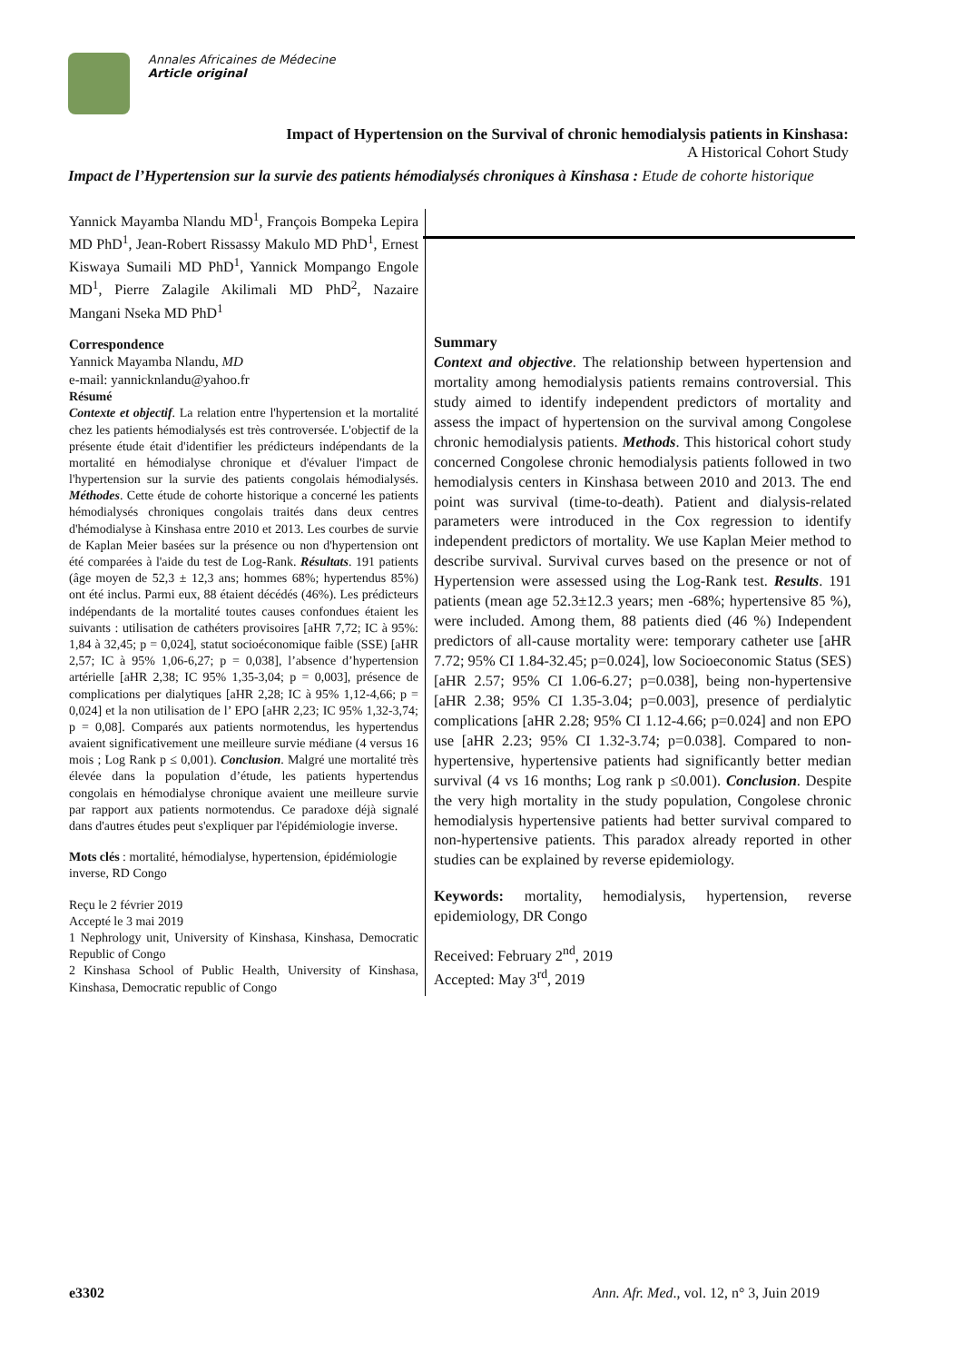Annales Africaines de Médecine
Article original
Impact of Hypertension on the Survival of chronic hemodialysis patients in Kinshasa:
A Historical Cohort Study
Impact de l’Hypertension sur la survie des patients hémodialysés chroniques à Kinshasa : Etude de cohorte historique
Yannick Mayamba Nlandu MD<sup>1</sup>, François Bompeka Lepira MD PhD<sup>1</sup>, Jean-Robert Rissassy Makulo MD PhD<sup>1</sup>, Ernest Kiswaya Sumaili MD PhD<sup>1</sup>, Yannick Mompango Engole MD<sup>1</sup>, Pierre Zalagile Akilimali MD PhD<sup>2</sup>, Nazaire Mangani Nseka MD PhD<sup>1</sup>
Correspondence
Yannick Mayamba Nlandu, MD
e-mail: yannicknlandu@yahoo.fr
Résumé
Contexte et objectif. La relation entre l'hypertension et la mortalité chez les patients hémodialysés est très controversée. L'objectif de la présente étude était d'identifier les prédicteurs indépendants de la mortalité en hémodialyse chronique et d'évaluer l'impact de l'hypertension sur la survie des patients congolais hémodialysés. Méthodes. Cette étude de cohorte historique a concerné les patients hémodialysés chroniques congolais traités dans deux centres d'hémodialyse à Kinshasa entre 2010 et 2013. Les courbes de survie de Kaplan Meier basées sur la présence ou non d'hypertension ont été comparées à l'aide du test de Log-Rank. Résultats. 191 patients (âge moyen de 52,3 ± 12,3 ans; hommes 68%; hypertendus 85%) ont été inclus. Parmi eux, 88 étaient décédés (46%). Les prédicteurs indépendants de la mortalité toutes causes confondues étaient les suivants : utilisation de cathéters provisoires [aHR 7,72; IC à 95%: 1,84 à 32,45; p = 0,024], statut socioéconomique faible (SSE) [aHR 2,57; IC à 95% 1,06-6,27; p = 0,038], l’absence d’hypertension artérielle [aHR 2,38; IC 95% 1,35-3,04; p = 0,003], présence de complications per dialytiques [aHR 2,28; IC à 95% 1,12-4,66; p = 0,024] et la non utilisation de l’ EPO [aHR 2,23; IC 95% 1,32-3,74; p = 0,08]. Comparés aux patients normotendus, les hypertendus avaient significativement une meilleure survie médiane (4 versus 16 mois ; Log Rank p ≤ 0,001). Conclusion. Malgré une mortalité très élevée dans la population d’étude, les patients hypertendus congolais en hémodialyse chronique avaient une meilleure survie par rapport aux patients normotendus. Ce paradoxe déjà signalé dans d'autres études peut s'expliquer par l'épidémiologie inverse.
Mots clés : mortalité, hémodialyse, hypertension, épidémiologie inverse, RD Congo
Reçu le 2 février 2019
Accepté le 3 mai 2019
1 Nephrology unit, University of Kinshasa, Kinshasa, Democratic Republic of Congo
2 Kinshasa School of Public Health, University of Kinshasa, Kinshasa, Democratic republic of Congo
Summary
Context and objective. The relationship between hypertension and mortality among hemodialysis patients remains controversial. This study aimed to identify independent predictors of mortality and assess the impact of hypertension on the survival among Congolese chronic hemodialysis patients. Methods. This historical cohort study concerned Congolese chronic hemodialysis patients followed in two hemodialysis centers in Kinshasa between 2010 and 2013. The end point was survival (time-to-death). Patient and dialysis-related parameters were introduced in the Cox regression to identify independent predictors of mortality. We use Kaplan Meier method to describe survival. Survival curves based on the presence or not of Hypertension were assessed using the Log-Rank test. Results. 191 patients (mean age 52.3±12.3 years; men -68%; hypertensive 85 %), were included. Among them, 88 patients died (46 %) Independent predictors of all-cause mortality were: temporary catheter use [aHR 7.72; 95% CI 1.84-32.45; p=0.024], low Socioeconomic Status (SES) [aHR 2.57; 95% CI 1.06-6.27; p=0.038], being non-hypertensive [aHR 2.38; 95% CI 1.35-3.04; p=0.003], presence of perdialytic complications [aHR 2.28; 95% CI 1.12-4.66; p=0.024] and non EPO use [aHR 2.23; 95% CI 1.32-3.74; p=0.038]. Compared to non-hypertensive, hypertensive patients had significantly better median survival (4 vs 16 months; Log rank p ≤0.001). Conclusion. Despite the very high mortality in the study population, Congolese chronic hemodialysis hypertensive patients had better survival compared to non-hypertensive patients. This paradox already reported in other studies can be explained by reverse epidemiology.
Keywords: mortality, hemodialysis, hypertension, reverse epidemiology, DR Congo
Received: February 2<sup>nd</sup>, 2019
Accepted: May 3<sup>rd</sup>, 2019
e3302 Ann. Afr. Med., vol. 12, n° 3, Juin 2019